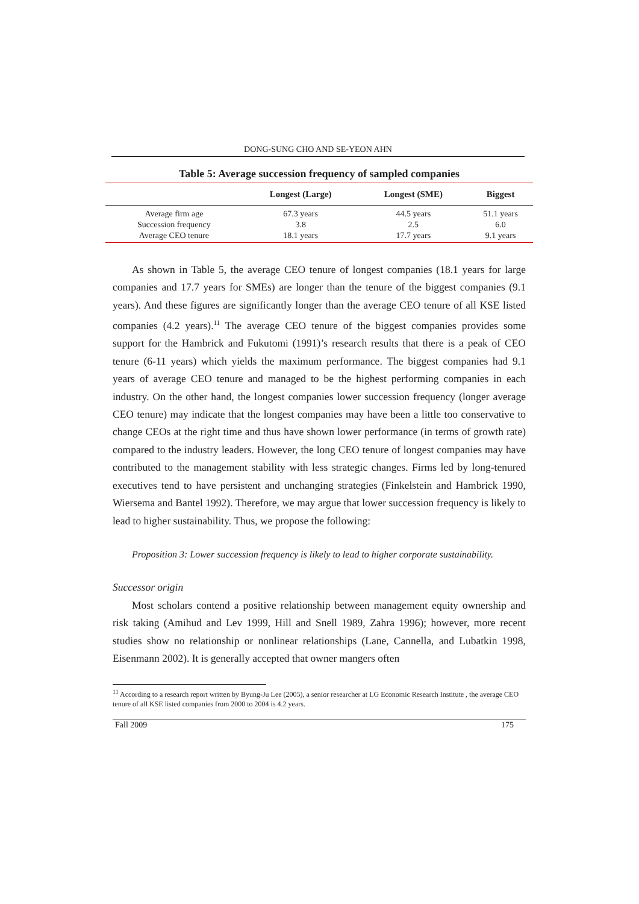DONG-SUNG CHO AND SE-YEON AHN
Table 5: Average succession frequency of sampled companies
| | Longest (Large) | Longest (SME) | Biggest |
| --- | --- | --- | --- |
| Average firm age | 67.3 years | 44.5 years | 51.1 years |
| Succession frequency | 3.8 | 2.5 | 6.0 |
| Average CEO tenure | 18.1 years | 17.7 years | 9.1 years |
As shown in Table 5, the average CEO tenure of longest companies (18.1 years for large companies and 17.7 years for SMEs) are longer than the tenure of the biggest companies (9.1 years). And these figures are significantly longer than the average CEO tenure of all KSE listed companies (4.2 years).<sup>11</sup> The average CEO tenure of the biggest companies provides some support for the Hambrick and Fukutomi (1991)’s research results that there is a peak of CEO tenure (6-11 years) which yields the maximum performance. The biggest companies had 9.1 years of average CEO tenure and managed to be the highest performing companies in each industry. On the other hand, the longest companies lower succession frequency (longer average CEO tenure) may indicate that the longest companies may have been a little too conservative to change CEOs at the right time and thus have shown lower performance (in terms of growth rate) compared to the industry leaders. However, the long CEO tenure of longest companies may have contributed to the management stability with less strategic changes. Firms led by long-tenured executives tend to have persistent and unchanging strategies (Finkelstein and Hambrick 1990, Wiersema and Bantel 1992). Therefore, we may argue that lower succession frequency is likely to lead to higher sustainability. Thus, we propose the following:
Proposition 3: Lower succession frequency is likely to lead to higher corporate sustainability.
Successor origin
Most scholars contend a positive relationship between management equity ownership and risk taking (Amihud and Lev 1999, Hill and Snell 1989, Zahra 1996); however, more recent studies show no relationship or nonlinear relationships (Lane, Cannella, and Lubatkin 1998, Eisenmann 2002). It is generally accepted that owner mangers often
<sup>11</sup> According to a research report written by Byung-Ju Lee (2005), a senior researcher at LG Economic Research Institute , the average CEO tenure of all KSE listed companies from 2000 to 2004 is 4.2 years.
Fall 2009 175